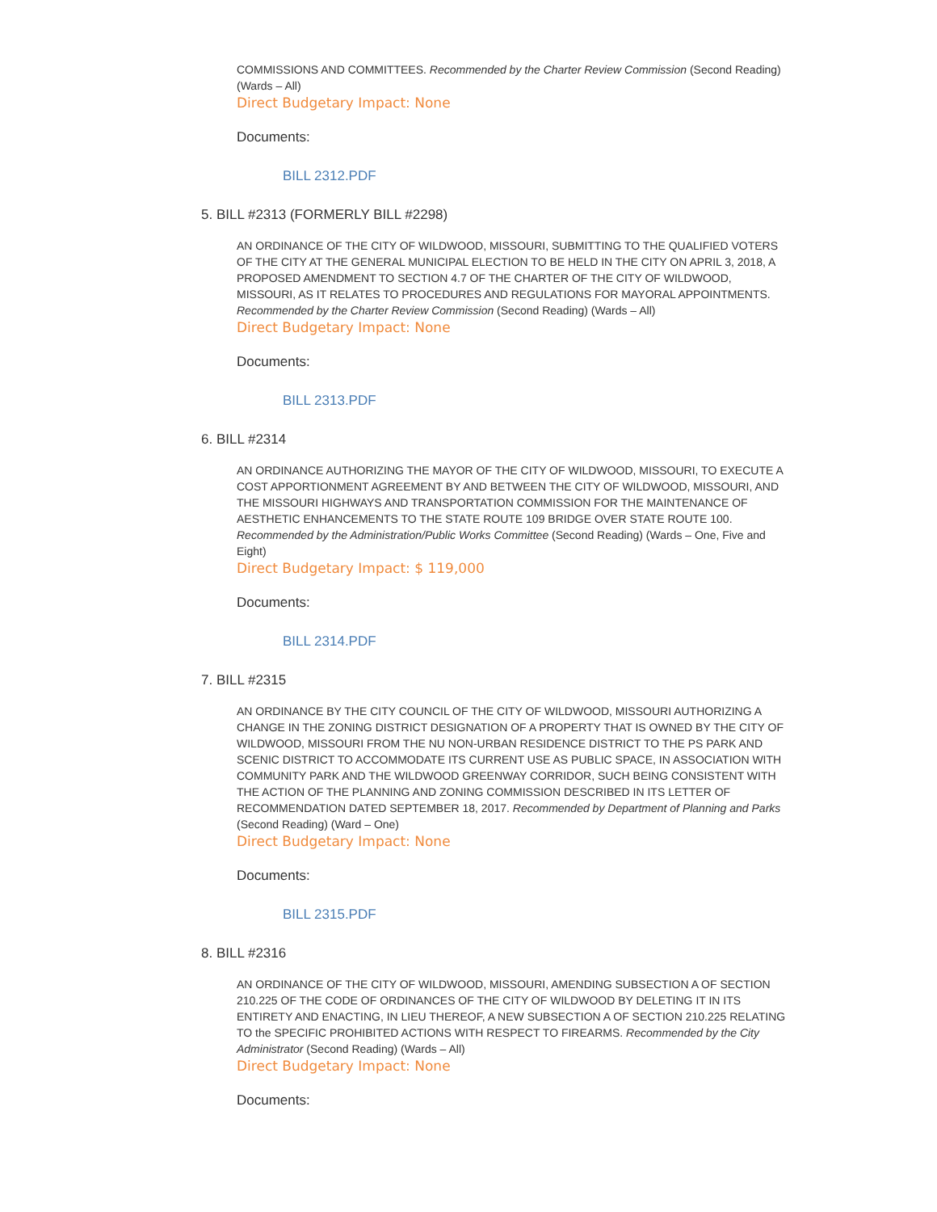COMMISSIONS AND COMMITTEES. Recommended by the Charter Review Commission (Second Reading) (Wards – All)
Direct Budgetary Impact: None
Documents:
BILL 2312.PDF
5. BILL #2313 (FORMERLY BILL #2298)
AN ORDINANCE OF THE CITY OF WILDWOOD, MISSOURI, SUBMITTING TO THE QUALIFIED VOTERS OF THE CITY AT THE GENERAL MUNICIPAL ELECTION TO BE HELD IN THE CITY ON APRIL 3, 2018, A PROPOSED AMENDMENT TO SECTION 4.7 OF THE CHARTER OF THE CITY OF WILDWOOD, MISSOURI, AS IT RELATES TO PROCEDURES AND REGULATIONS FOR MAYORAL APPOINTMENTS. Recommended by the Charter Review Commission (Second Reading) (Wards – All)
Direct Budgetary Impact: None
Documents:
BILL 2313.PDF
6. BILL #2314
AN ORDINANCE AUTHORIZING THE MAYOR OF THE CITY OF WILDWOOD, MISSOURI, TO EXECUTE A COST APPORTIONMENT AGREEMENT BY AND BETWEEN THE CITY OF WILDWOOD, MISSOURI, AND THE MISSOURI HIGHWAYS AND TRANSPORTATION COMMISSION FOR THE MAINTENANCE OF AESTHETIC ENHANCEMENTS TO THE STATE ROUTE 109 BRIDGE OVER STATE ROUTE 100. Recommended by the Administration/Public Works Committee (Second Reading) (Wards – One, Five and Eight)
Direct Budgetary Impact: $ 119,000
Documents:
BILL 2314.PDF
7. BILL #2315
AN ORDINANCE BY THE CITY COUNCIL OF THE CITY OF WILDWOOD, MISSOURI AUTHORIZING A CHANGE IN THE ZONING DISTRICT DESIGNATION OF A PROPERTY THAT IS OWNED BY THE CITY OF WILDWOOD, MISSOURI FROM THE NU NON-URBAN RESIDENCE DISTRICT TO THE PS PARK AND SCENIC DISTRICT TO ACCOMMODATE ITS CURRENT USE AS PUBLIC SPACE, IN ASSOCIATION WITH COMMUNITY PARK AND THE WILDWOOD GREENWAY CORRIDOR, SUCH BEING CONSISTENT WITH THE ACTION OF THE PLANNING AND ZONING COMMISSION DESCRIBED IN ITS LETTER OF RECOMMENDATION DATED SEPTEMBER 18, 2017. Recommended by Department of Planning and Parks (Second Reading) (Ward – One)
Direct Budgetary Impact: None
Documents:
BILL 2315.PDF
8. BILL #2316
AN ORDINANCE OF THE CITY OF WILDWOOD, MISSOURI, AMENDING SUBSECTION A OF SECTION 210.225 OF THE CODE OF ORDINANCES OF THE CITY OF WILDWOOD BY DELETING IT IN ITS ENTIRETY AND ENACTING, IN LIEU THEREOF, A NEW SUBSECTION A OF SECTION 210.225 RELATING TO the SPECIFIC PROHIBITED ACTIONS WITH RESPECT TO FIREARMS. Recommended by the City Administrator (Second Reading) (Wards – All)
Direct Budgetary Impact: None
Documents: